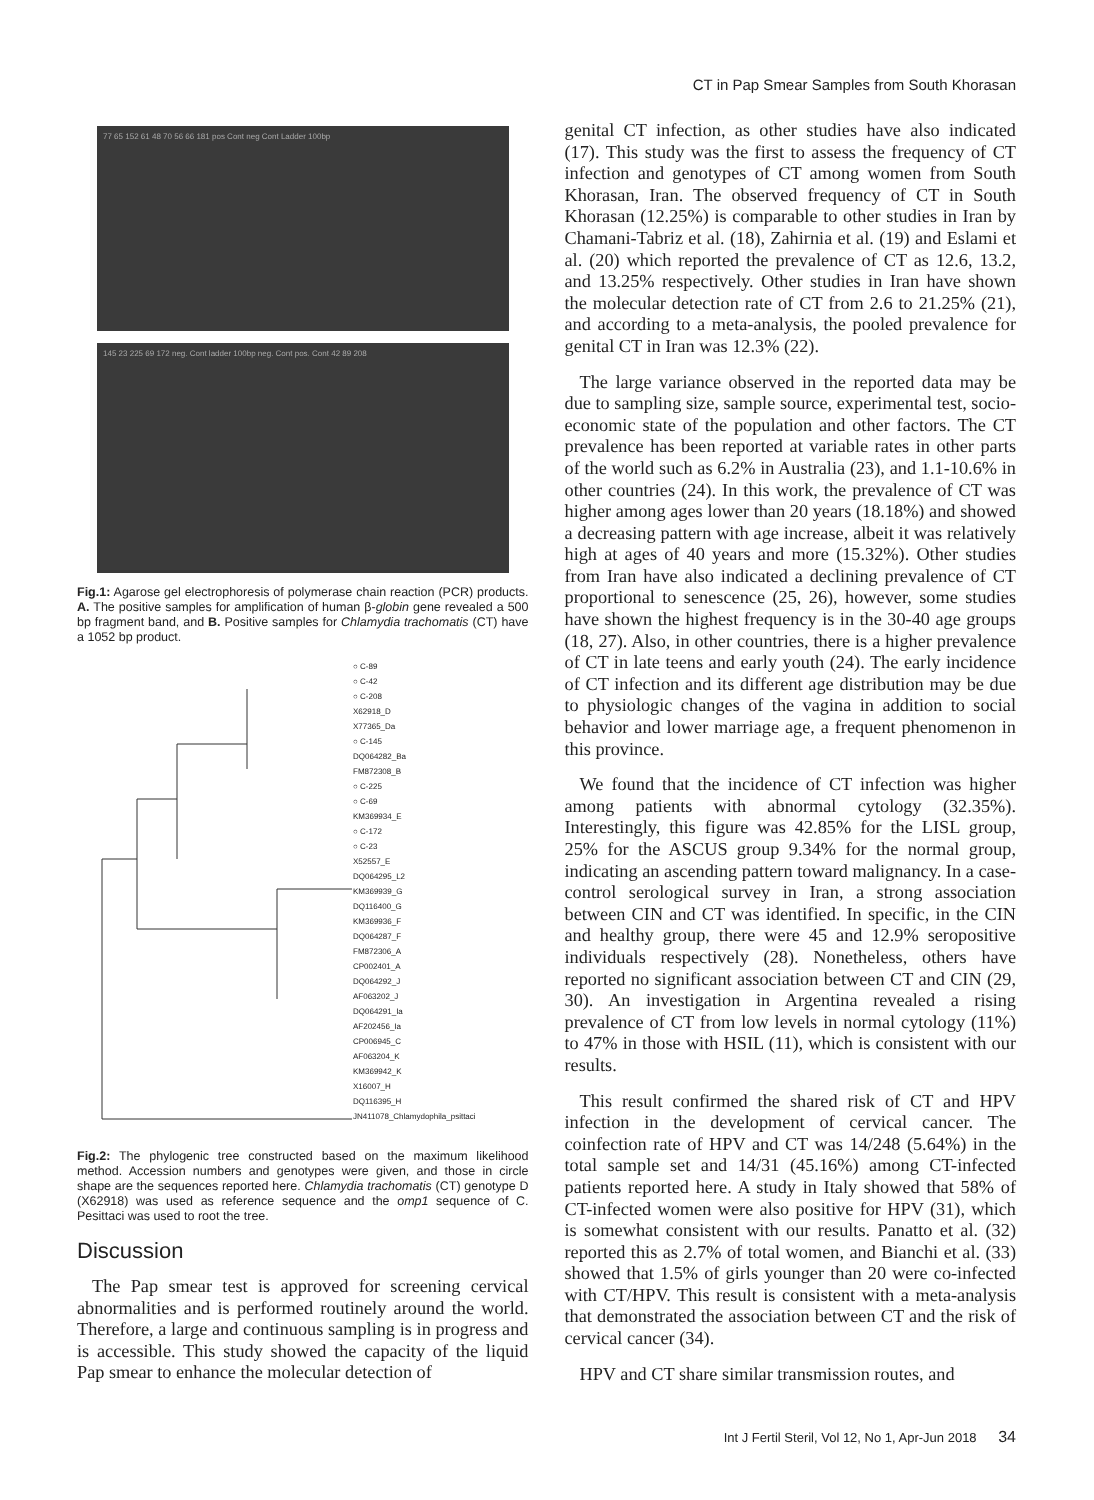CT in Pap Smear Samples from South Khorasan
77 65 152 61 48 70 56 66 181 pos Cont neg Cont Ladder 100bp
145 23 225 69 172 neg. Cont ladder 100bp neg. Cont pos. Cont 42 89 208
Fig.1: Agarose gel electrophoresis of polymerase chain reaction (PCR) products. A. The positive samples for amplification of human β-globin gene revealed a 500 bp fragment band, and B. Positive samples for Chlamydia trachomatis (CT) have a 1052 bp product.
○ C-89
○ C-42
○ C-208
X62918_D
X77365_Da
○ C-145
DQ064282_Ba
FM872308_B
○ C-225
○ C-69
KM369934_E
○ C-172
○ C-23
X52557_E
DQ064295_L2
KM369939_G
DQ116400_G
KM369936_F
DQ064287_F
FM872306_A
CP002401_A
DQ064292_J
AF063202_J
DQ064291_Ia
AF202456_Ia
CP006945_C
AF063204_K
KM369942_K
X16007_H
DQ116395_H
JN411078_Chlamydophila_psittaci
Fig.2: The phylogenic tree constructed based on the maximum likelihood method. Accession numbers and genotypes were given, and those in circle shape are the sequences reported here. Chlamydia trachomatis (CT) genotype D (X62918) was used as reference sequence and the omp1 sequence of C. Pesittaci was used to root the tree.
Discussion
The Pap smear test is approved for screening cervical abnormalities and is performed routinely around the world. Therefore, a large and continuous sampling is in progress and is accessible. This study showed the capacity of the liquid Pap smear to enhance the molecular detection of
genital CT infection, as other studies have also indicated (17). This study was the first to assess the frequency of CT infection and genotypes of CT among women from South Khorasan, Iran. The observed frequency of CT in South Khorasan (12.25%) is comparable to other studies in Iran by Chamani-Tabriz et al. (18), Zahirnia et al. (19) and Eslami et al. (20) which reported the prevalence of CT as 12.6, 13.2, and 13.25% respectively. Other studies in Iran have shown the molecular detection rate of CT from 2.6 to 21.25% (21), and according to a meta-analysis, the pooled prevalence for genital CT in Iran was 12.3% (22).
The large variance observed in the reported data may be due to sampling size, sample source, experimental test, socio-economic state of the population and other factors. The CT prevalence has been reported at variable rates in other parts of the world such as 6.2% in Australia (23), and 1.1-10.6% in other countries (24). In this work, the prevalence of CT was higher among ages lower than 20 years (18.18%) and showed a decreasing pattern with age increase, albeit it was relatively high at ages of 40 years and more (15.32%). Other studies from Iran have also indicated a declining prevalence of CT proportional to senescence (25, 26), however, some studies have shown the highest frequency is in the 30-40 age groups (18, 27). Also, in other countries, there is a higher prevalence of CT in late teens and early youth (24). The early incidence of CT infection and its different age distribution may be due to physiologic changes of the vagina in addition to social behavior and lower marriage age, a frequent phenomenon in this province.
We found that the incidence of CT infection was higher among patients with abnormal cytology (32.35%). Interestingly, this figure was 42.85% for the LISL group, 25% for the ASCUS group 9.34% for the normal group, indicating an ascending pattern toward malignancy. In a case-control serological survey in Iran, a strong association between CIN and CT was identified. In specific, in the CIN and healthy group, there were 45 and 12.9% seropositive individuals respectively (28). Nonetheless, others have reported no significant association between CT and CIN (29, 30). An investigation in Argentina revealed a rising prevalence of CT from low levels in normal cytology (11%) to 47% in those with HSIL (11), which is consistent with our results.
This result confirmed the shared risk of CT and HPV infection in the development of cervical cancer. The coinfection rate of HPV and CT was 14/248 (5.64%) in the total sample set and 14/31 (45.16%) among CT-infected patients reported here. A study in Italy showed that 58% of CT-infected women were also positive for HPV (31), which is somewhat consistent with our results. Panatto et al. (32) reported this as 2.7% of total women, and Bianchi et al. (33) showed that 1.5% of girls younger than 20 were co-infected with CT/HPV. This result is consistent with a meta-analysis that demonstrated the association between CT and the risk of cervical cancer (34).
HPV and CT share similar transmission routes, and
Int J Fertil Steril, Vol 12, No 1, Apr-Jun 2018 34